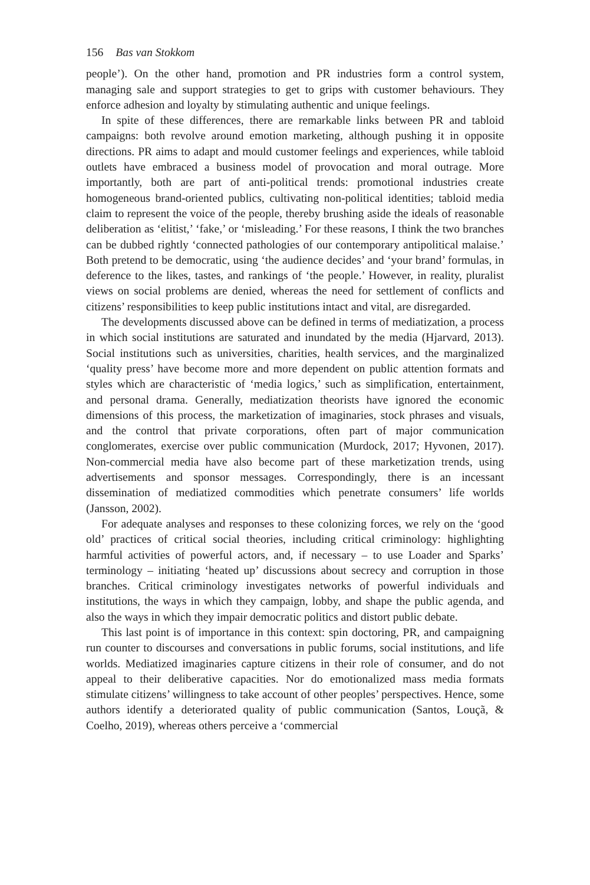156 Bas van Stokkom
people’). On the other hand, promotion and PR industries form a control system, managing sale and support strategies to get to grips with customer behaviours. They enforce adhesion and loyalty by stimulating authentic and unique feelings.
In spite of these differences, there are remarkable links between PR and tabloid campaigns: both revolve around emotion marketing, although pushing it in opposite directions. PR aims to adapt and mould customer feelings and experiences, while tabloid outlets have embraced a business model of provocation and moral outrage. More importantly, both are part of anti-political trends: promotional industries create homogeneous brand-oriented publics, cultivating non-political identities; tabloid media claim to represent the voice of the people, thereby brushing aside the ideals of reasonable deliberation as ‘elitist,’ ‘fake,’ or ‘misleading.’ For these reasons, I think the two branches can be dubbed rightly ‘connected pathologies of our contemporary antipolitical malaise.’ Both pretend to be democratic, using ‘the audience decides’ and ‘your brand’ formulas, in deference to the likes, tastes, and rankings of ‘the people.’ However, in reality, pluralist views on social problems are denied, whereas the need for settlement of conflicts and citizens’ responsibilities to keep public institutions intact and vital, are disregarded.
The developments discussed above can be defined in terms of mediatization, a process in which social institutions are saturated and inundated by the media (Hjarvard, 2013). Social institutions such as universities, charities, health services, and the marginalized ‘quality press’ have become more and more dependent on public attention formats and styles which are characteristic of ‘media logics,’ such as simplification, entertainment, and personal drama. Generally, mediatization theorists have ignored the economic dimensions of this process, the marketization of imaginaries, stock phrases and visuals, and the control that private corporations, often part of major communication conglomerates, exercise over public communication (Murdock, 2017; Hyvonen, 2017). Non-commercial media have also become part of these marketization trends, using advertisements and sponsor messages. Correspondingly, there is an incessant dissemination of mediatized commodities which penetrate consumers’ life worlds (Jansson, 2002).
For adequate analyses and responses to these colonizing forces, we rely on the ‘good old’ practices of critical social theories, including critical criminology: highlighting harmful activities of powerful actors, and, if necessary – to use Loader and Sparks’ terminology – initiating ‘heated up’ discussions about secrecy and corruption in those branches. Critical criminology investigates networks of powerful individuals and institutions, the ways in which they campaign, lobby, and shape the public agenda, and also the ways in which they impair democratic politics and distort public debate.
This last point is of importance in this context: spin doctoring, PR, and campaigning run counter to discourses and conversations in public forums, social institutions, and life worlds. Mediatized imaginaries capture citizens in their role of consumer, and do not appeal to their deliberative capacities. Nor do emotionalized mass media formats stimulate citizens’ willingness to take account of other peoples’ perspectives. Hence, some authors identify a deteriorated quality of public communication (Santos, Louçã, & Coelho, 2019), whereas others perceive a ‘commercial